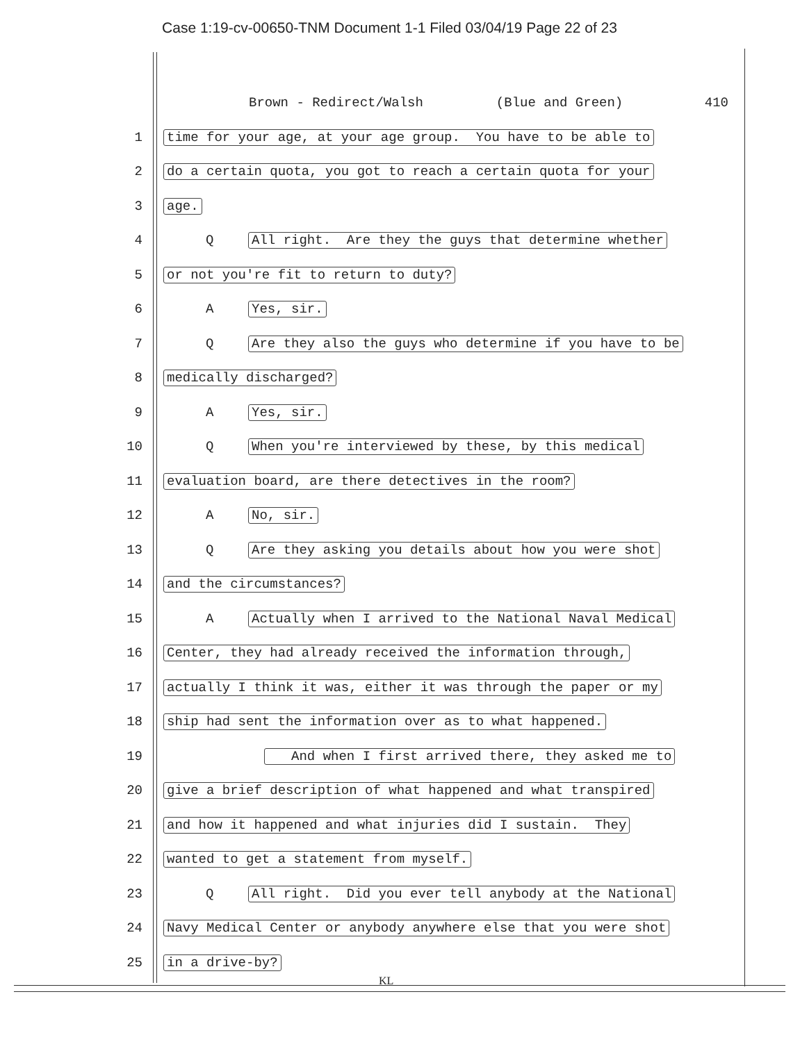Case 1:19-cv-00650-TNM Document 1-1 Filed 03/04/19 Page 22 of 23
Brown - Redirect/Walsh (Blue and Green) 410
1 time for your age, at your age group. You have to be able to
2 do a certain quota, you got to reach a certain quota for your
3 age.
4 Q All right. Are they the guys that determine whether
5 or not you're fit to return to duty?
6 A Yes, sir.
7 Q Are they also the guys who determine if you have to be
8 medically discharged?
9 A Yes, sir.
10 Q When you're interviewed by these, by this medical
11 evaluation board, are there detectives in the room?
12 A No, sir.
13 Q Are they asking you details about how you were shot
14 and the circumstances?
15 A Actually when I arrived to the National Naval Medical
16 Center, they had already received the information through,
17 actually I think it was, either it was through the paper or my
18 ship had sent the information over as to what happened.
19 And when I first arrived there, they asked me to
20 give a brief description of what happened and what transpired
21 and how it happened and what injuries did I sustain. They
22 wanted to get a statement from myself.
23 Q All right. Did you ever tell anybody at the National
24 Navy Medical Center or anybody anywhere else that you were shot
25 in a drive-by?
KL